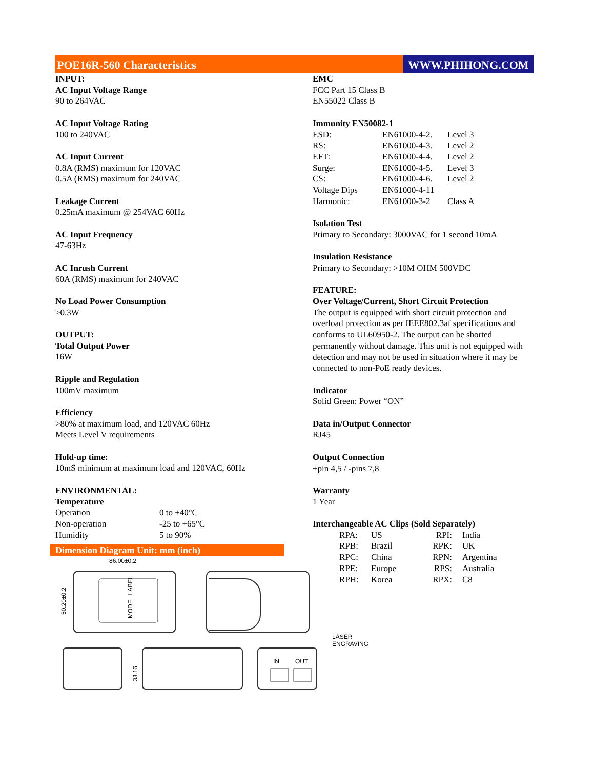POE16R-560 Characteristics WWW.PHIHONG.COM
INPUT:
AC Input Voltage Range
90 to 264VAC
AC Input Voltage Rating
100 to 240VAC
AC Input Current
0.8A (RMS) maximum for 120VAC
0.5A (RMS) maximum for 240VAC
Leakage Current
0.25mA maximum @ 254VAC 60Hz
AC Input Frequency
47-63Hz
AC Inrush Current
60A (RMS) maximum for 240VAC
No Load Power Consumption
>0.3W
OUTPUT:
Total Output Power
16W
Ripple and Regulation
100mV maximum
Efficiency
>80% at maximum load, and 120VAC 60Hz
Meets Level V requirements
Hold-up time:
10mS minimum at maximum load and 120VAC, 60Hz
ENVIRONMENTAL:
Temperature
| Operation | 0 to +40°C |
| Non-operation | -25 to +65°C |
| Humidity | 5 to 90% |
Dimension Diagram Unit: mm (inch)
86.00±0.2
MODEL LABEL
50.20±0.2
33.16
IN
OUT
LASER
ENGRAVING
EMC
FCC Part 15 Class B
EN55022 Class B
Immunity EN50082-1
| ESD: | EN61000-4-2. | Level 3 |
| RS: | EN61000-4-3. | Level 2 |
| EFT: | EN61000-4-4. | Level 2 |
| Surge: | EN61000-4-5. | Level 3 |
| CS: | EN61000-4-6. | Level 2 |
| Voltage Dips | EN61000-4-11 | |
| Harmonic: | EN61000-3-2 | Class A |
Isolation Test
Primary to Secondary: 3000VAC for 1 second 10mA
Insulation Resistance
Primary to Secondary: >10M OHM 500VDC
FEATURE:
Over Voltage/Current, Short Circuit Protection
The output is equipped with short circuit protection and overload protection as per IEEE802.3af specifications and conforms to UL60950-2. The output can be shorted permanently without damage. This unit is not equipped with detection and may not be used in situation where it may be connected to non-PoE ready devices.
Indicator
Solid Green: Power “ON”
Data in/Output Connector
RJ45
Output Connection
+pin 4,5 / -pins 7,8
Warranty
1 Year
Interchangeable AC Clips (Sold Separately)
| RPA: | US | RPI: | India |
| RPB: | Brazil | RPK: | UK |
| RPC: | China | RPN: | Argentina |
| RPE: | Europe | RPS: | Australia |
| RPH: | Korea | RPX: | C8 |